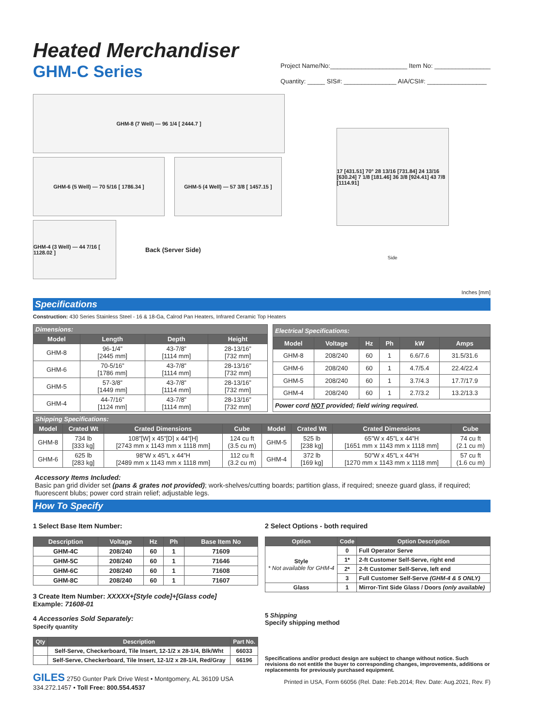Heated Merchandiser
GHM-C Series
Project Name/No:______________________ Item No: ________________
Quantity: _____ SIS#: _______________ AIA/CSI#: _________________
GHM-8 (7 Well) — 96 1/4 [ 2444.7 ]
GHM-6 (5 Well) — 70 5/16 [ 1786.34 ] GHM-5 (4 Well) — 57 3/8 [ 1457.15 ]
GHM-4 (3 Well) — 44 7/16 [ 1128.02 ]
Back (Server Side)
17 [431.51] 70° 28 13/16 [731.84] 24 13/16 [630.24] 7 1/8 [181.46] 36 3/8 [924.41] 43 7/8 [1114.91]
Side
Inches [mm]
Specifications
Construction: 430 Series Stainless Steel - 16 & 18-Ga, Calrod Pan Heaters, Infrared Ceramic Top Heaters
| Dimensions: | | | |
| Model | Length | Depth | Height |
| GHM-8 | 96-1/4” [2445 mm] | 43-7/8” [1114 mm] | 28-13/16” [732 mm] |
| GHM-6 | 70-5/16” [1786 mm] | 43-7/8” [1114 mm] | 28-13/16” [732 mm] |
| GHM-5 | 57-3/8” [1449 mm] | 43-7/8” [1114 mm] | 28-13/16” [732 mm] |
| GHM-4 | 44-7/16” [1124 mm] | 43-7/8” [1114 mm] | 28-13/16” [732 mm] |
| Electrical Specifications: | | | | | |
| Model | Voltage | Hz | Ph | kW | Amps |
| GHM-8 | 208/240 | 60 | 1 | 6.6/7.6 | 31.5/31.6 |
| GHM-6 | 208/240 | 60 | 1 | 4.7/5.4 | 22.4/22.4 |
| GHM-5 | 208/240 | 60 | 1 | 3.7/4.3 | 17.7/17.9 |
| GHM-4 | 208/240 | 60 | 1 | 2.7/3.2 | 13.2/13.3 |
| Power cord NOT provided; field wiring required. | | | | | |
| Shipping Specifications: | | | | | | | |
| Model | Crated Wt | Crated Dimensions | Cube | Model | Crated Wt | Crated Dimensions | Cube |
| GHM-8 | 734 lb [333 kg] | 108”[W] x 45”[D] x 44”[H] [2743 mm x 1143 mm x 1118 mm] | 124 cu ft (3.5 cu m) | GHM-5 | 525 lb [238 kg] | 65”W x 45”L x 44”H [1651 mm x 1143 mm x 1118 mm] | 74 cu ft (2.1 cu m) |
| GHM-6 | 625 lb [283 kg] | 98”W x 45”L x 44”H [2489 mm x 1143 mm x 1118 mm] | 112 cu ft (3.2 cu m) | GHM-4 | 372 lb [169 kg] | 50”W x 45”L x 44”H [1270 mm x 1143 mm x 1118 mm] | 57 cu ft (1.6 cu m) |
Accessory Items Included:
Basic pan grid divider set (pans & grates not provided); work-shelves/cutting boards; partition glass, if required; sneeze guard glass, if required; fluorescent blubs; power cord strain relief; adjustable legs.
How To Specify
1 Select Base Item Number:
| Description | Voltage | Hz | Ph | Base Item No |
| --- | --- | --- | --- | --- |
| GHM-4C | 208/240 | 60 | 1 | 71609 |
| GHM-5C | 208/240 | 60 | 1 | 71646 |
| GHM-6C | 208/240 | 60 | 1 | 71608 |
| GHM-8C | 208/240 | 60 | 1 | 71607 |
3 Create Item Number: XXXXX+[Style code]+[Glass code]
Example: 71608-01
4 Accessories Sold Separately:
Specify quantity
| Qty | Description | Part No. |
| --- | --- | --- |
| | Self-Serve, Checkerboard, Tile Insert, 12-1/2 x 28-1/4, Blk/Wht | 66033 |
| | Self-Serve, Checkerboard, Tile Insert, 12-1/2 x 28-1/4, Red/Gray | 66196 |
GILES 2750 Gunter Park Drive West • Montgomery, AL 36109 USA
334.272.1457 • Toll Free: 800.554.4537
2 Select Options - both required
| Option | Code | Option Description |
| --- | --- | --- |
| Style * Not available for GHM-4 | 0 | Full Operator Serve |
| | 1* | 2-ft Customer Self-Serve, right end |
| | 2* | 2-ft Customer Self-Serve, left end |
| | 3 | Full Customer Self-Serve (GHM-4 & 5 ONLY) |
| Glass | 1 | Mirror-Tint Side Glass / Doors (only available) |
5 Shipping
Specify shipping method
Specifications and/or product design are subject to change without notice. Such revisions do not entitle the buyer to corresponding changes, improvements, additions or replacements for previously purchased equipment.
Printed in USA, Form 66056 (Rel. Date: Feb.2014; Rev. Date: Aug.2021, Rev. F)